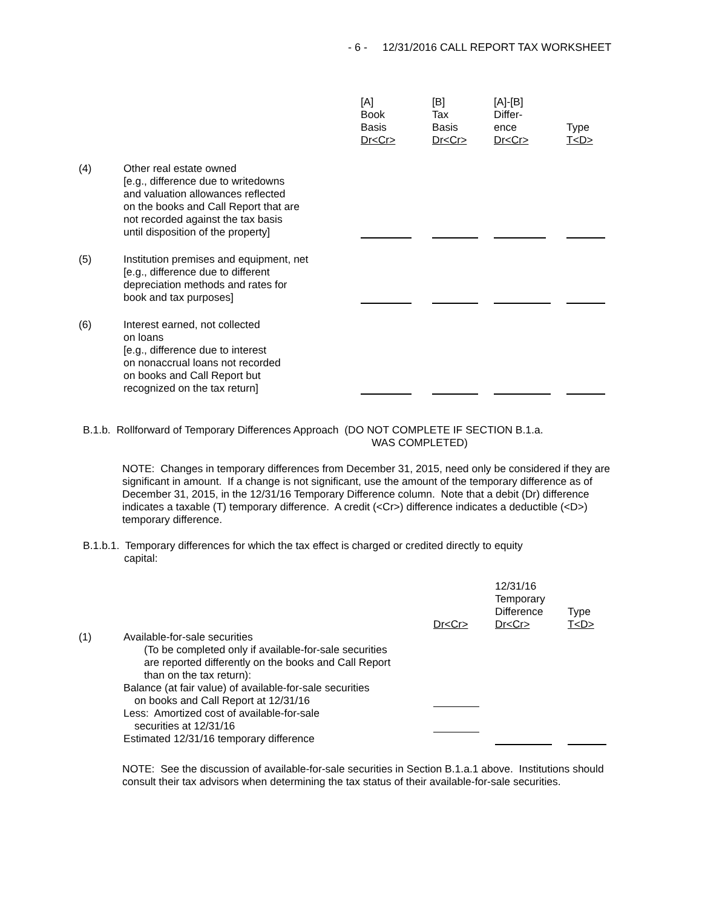- 6 - 12/31/2016 CALL REPORT TAX WORKSHEET
| | | [A] Book Basis Dr<Cr> | [B] Tax Basis Dr<Cr> | [A]-[B] Differ- ence Dr<Cr> | Type T<D> |
| (4) | Other real estate owned [e.g., difference due to writedowns and valuation allowances reflected on the books and Call Report that are not recorded against the tax basis until disposition of the property] | | | | |
| (5) | Institution premises and equipment, net [e.g., difference due to different depreciation methods and rates for book and tax purposes] | | | | |
| (6) | Interest earned, not collected on loans [e.g., difference due to interest on nonaccrual loans not recorded on books and Call Report but recognized on the tax return] | | | | |
B.1.b. Rollforward of Temporary Differences Approach (DO NOT COMPLETE IF SECTION B.1.a.
WAS COMPLETED)
NOTE: Changes in temporary differences from December 31, 2015, need only be considered if they are significant in amount. If a change is not significant, use the amount of the temporary difference as of December 31, 2015, in the 12/31/16 Temporary Difference column. Note that a debit (Dr) difference indicates a taxable (T) temporary difference. A credit (<Cr>) difference indicates a deductible (<D>) temporary difference.
B.1.b.1. Temporary differences for which the tax effect is charged or credited directly to equity
capital:
| | | Dr<Cr> | 12/31/16 Temporary Difference Dr<Cr> | Type T<D> |
| (1) | Available-for-sale securities (To be completed only if available-for-sale securities are reported differently on the books and Call Report than on the tax return): | | | |
| | Balance (at fair value) of available-for-sale securities on books and Call Report at 12/31/16 | | | |
| | Less: Amortized cost of available-for-sale securities at 12/31/16 | | | |
| | Estimated 12/31/16 temporary difference | | | |
NOTE: See the discussion of available-for-sale securities in Section B.1.a.1 above. Institutions should consult their tax advisors when determining the tax status of their available-for-sale securities.